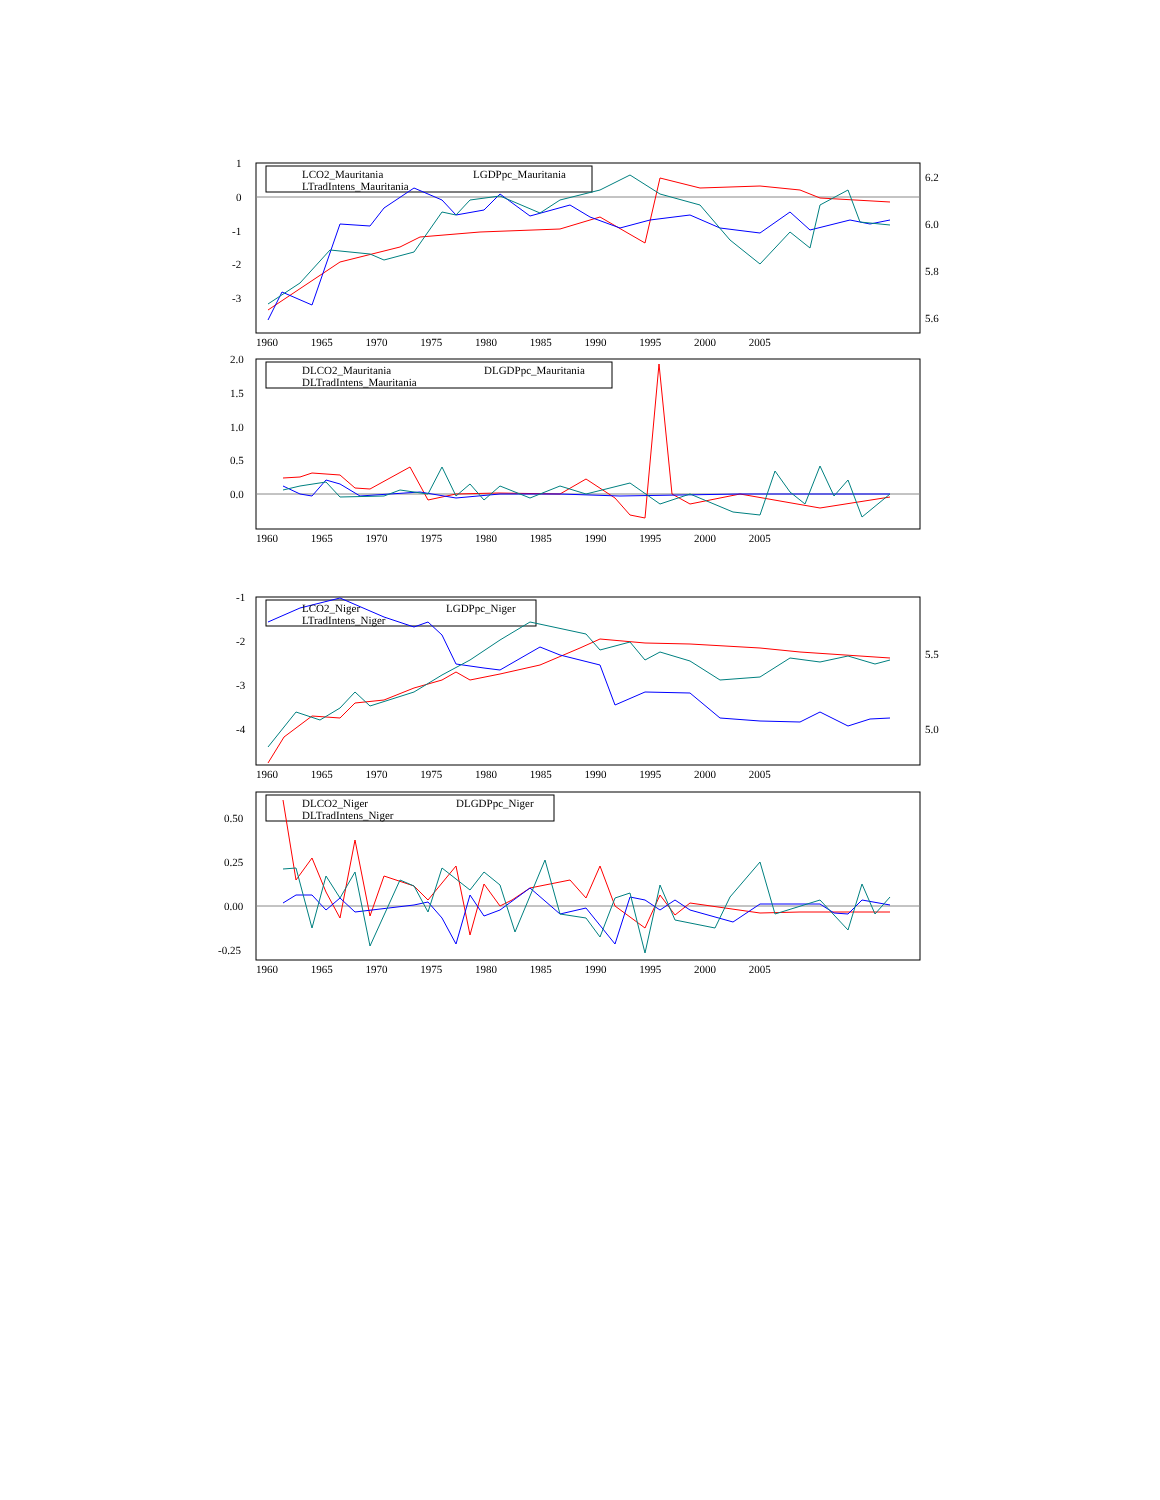LCO2_Mauritania LGDPpc_Mauritania
LTradIntens_Mauritania
DLCO2_Mauritania DLGDPpc_Mauritania
DLTradIntens_Mauritania
LCO2_Niger LGDPpc_Niger
LTradIntens_Niger
DLCO2_Niger DLGDPpc_Niger
DLTradIntens_Niger
1
0
-1
-2
-3
6.2
6.0
5.8
5.6
2.0
1.5
1.0
0.5
0.0
-1
-2
-3
-4
5.5
5.0
0.50
0.25
0.00
-0.25
1960 1965 1970 1975 1980 1985 1990 1995 2000 2005
1960 1965 1970 1975 1980 1985 1990 1995 2000 2005
1960 1965 1970 1975 1980 1985 1990 1995 2000 2005
1960 1965 1970 1975 1980 1985 1990 1995 2000 2005